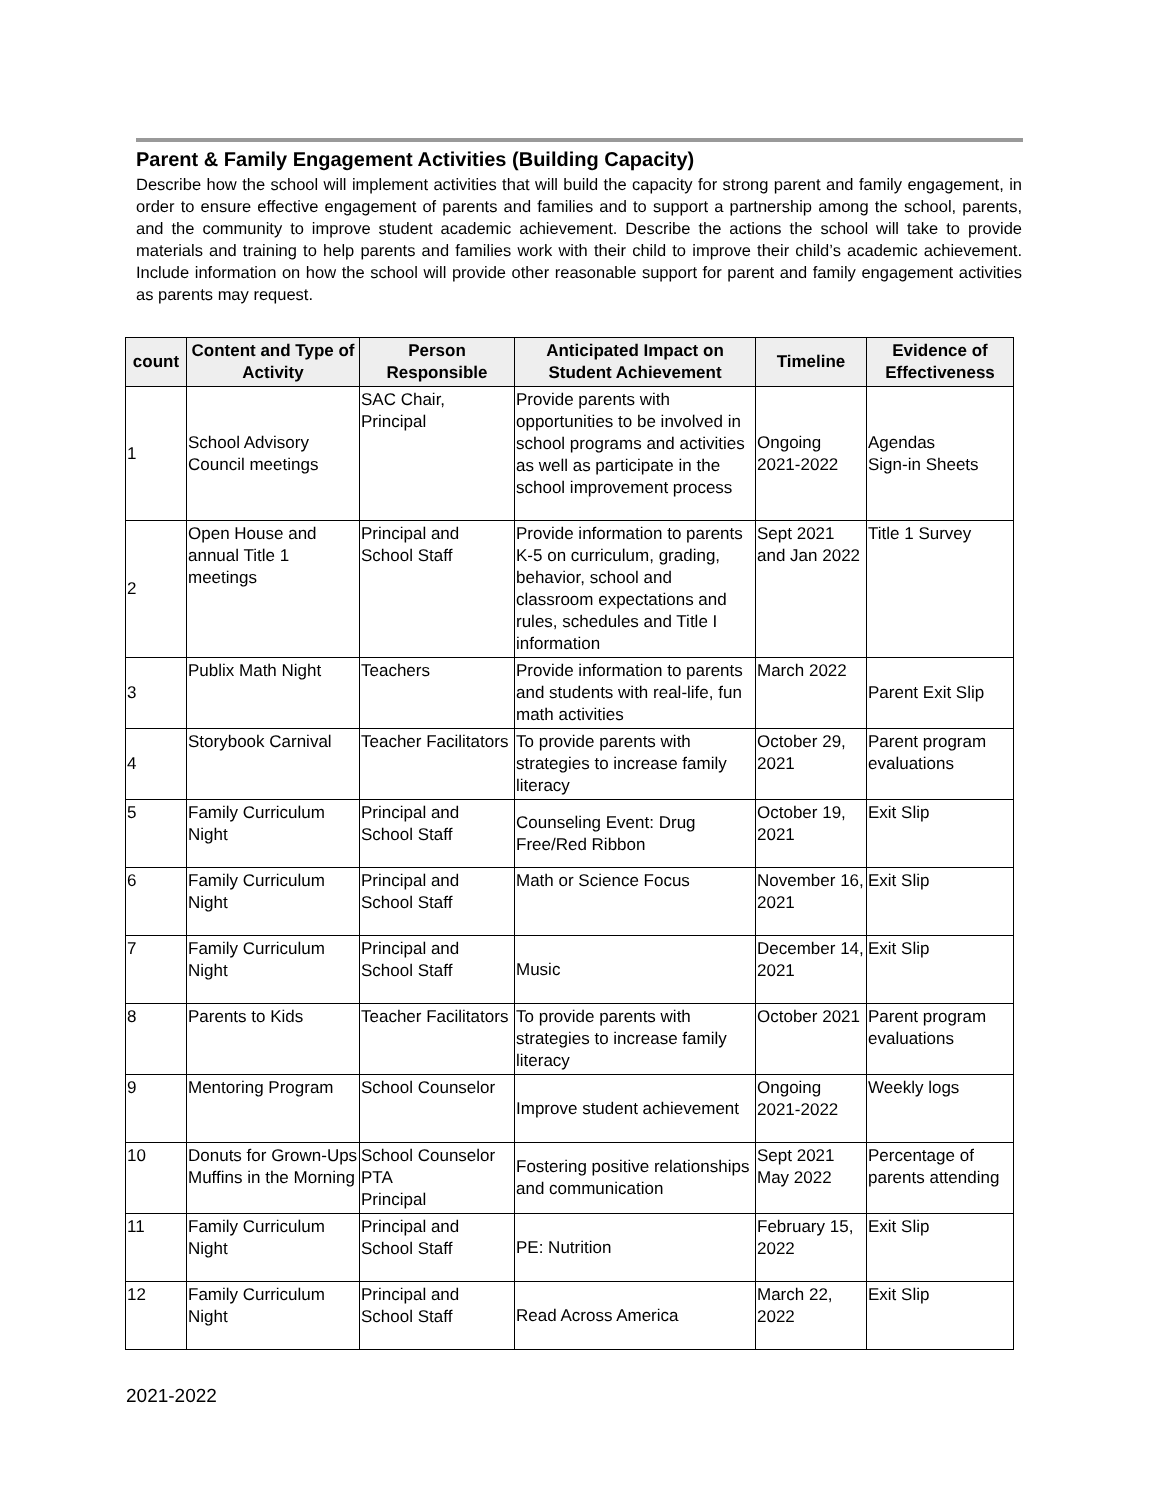Parent & Family Engagement Activities (Building Capacity)
Describe how the school will implement activities that will build the capacity for strong parent and family engagement, in order to ensure effective engagement of parents and families and to support a partnership among the school, parents, and the community to improve student academic achievement. Describe the actions the school will take to provide materials and training to help parents and families work with their child to improve their child’s academic achievement. Include information on how the school will provide other reasonable support for parent and family engagement activities as parents may request.
| count | Content and Type of Activity | Person Responsible | Anticipated Impact on Student Achievement | Timeline | Evidence of Effectiveness |
| --- | --- | --- | --- | --- | --- |
| 1 | School Advisory Council meetings | SAC Chair, Principal | Provide parents with opportunities to be involved in school programs and activities as well as participate in the school improvement process | Ongoing 2021-2022 | Agendas Sign-in Sheets |
| 2 | Open House and annual Title 1 meetings | Principal and School Staff | Provide information to parents K-5 on curriculum, grading, behavior, school and classroom expectations and rules, schedules and Title I information | Sept 2021 and Jan 2022 | Title 1 Survey |
| 3 | Publix Math Night | Teachers | Provide information to parents and students with real-life, fun math activities | March 2022 | Parent Exit Slip |
| 4 | Storybook Carnival | Teacher Facilitators | To provide parents with strategies to increase family literacy | October 29, 2021 | Parent program evaluations |
| 5 | Family Curriculum Night | Principal and School Staff | Counseling Event: Drug Free/Red Ribbon | October 19, 2021 | Exit Slip |
| 6 | Family Curriculum Night | Principal and School Staff | Math or Science Focus | November 16, 2021 | Exit Slip |
| 7 | Family Curriculum Night | Principal and School Staff | Music | December 14, 2021 | Exit Slip |
| 8 | Parents to Kids | Teacher Facilitators | To provide parents with strategies to increase family literacy | October 2021 | Parent program evaluations |
| 9 | Mentoring Program | School Counselor | Improve student achievement | Ongoing 2021-2022 | Weekly logs |
| 10 | Donuts for Grown-Ups Muffins in the Morning | School Counselor PTA Principal | Fostering positive relationships and communication | Sept 2021 May 2022 | Percentage of parents attending |
| 11 | Family Curriculum Night | Principal and School Staff | PE: Nutrition | February 15, 2022 | Exit Slip |
| 12 | Family Curriculum Night | Principal and School Staff | Read Across America | March 22, 2022 | Exit Slip |
2021-2022